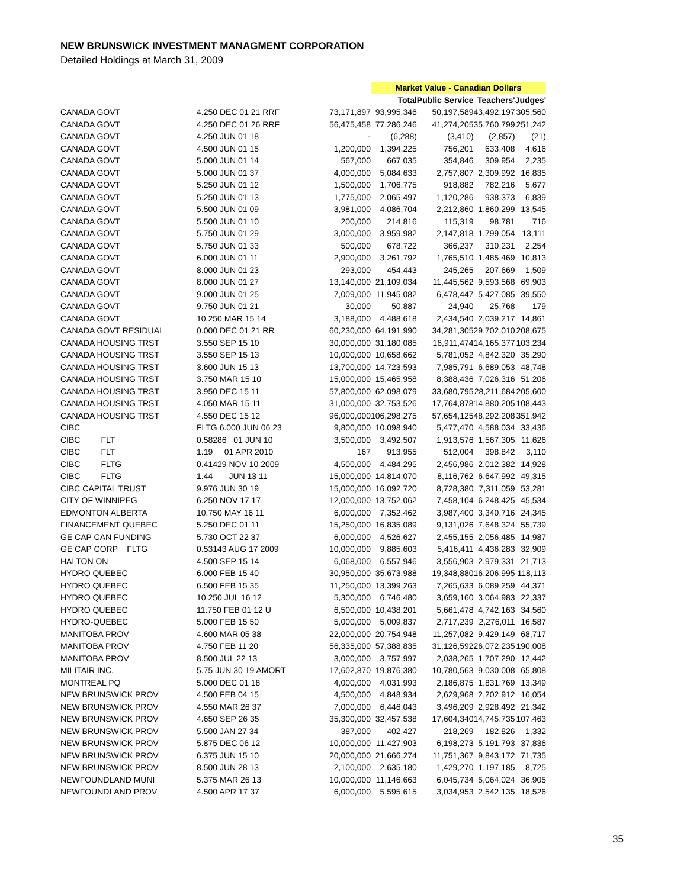NEW BRUNSWICK INVESTMENT MANAGMENT CORPORATION
Detailed Holdings at March 31, 2009
| | | | Market Value - Canadian Dollars | | | |
| | | | Total | Public Service | Teachers' | Judges' |
| CANADA GOVT | 4.250 DEC 01 21 RRF | 73,171,897 | 93,995,346 | 50,197,589 | 43,492,197 | 305,560 |
| CANADA GOVT | 4.250 DEC 01 26 RRF | 56,475,458 | 77,286,246 | 41,274,205 | 35,760,799 | 251,242 |
| CANADA GOVT | 4.250 JUN 01 18 | - | (6,288) | (3,410) | (2,857) | (21) |
| CANADA GOVT | 4.500 JUN 01 15 | 1,200,000 | 1,394,225 | 756,201 | 633,408 | 4,616 |
| CANADA GOVT | 5.000 JUN 01 14 | 567,000 | 667,035 | 354,846 | 309,954 | 2,235 |
| CANADA GOVT | 5.000 JUN 01 37 | 4,000,000 | 5,084,633 | 2,757,807 | 2,309,992 | 16,835 |
| CANADA GOVT | 5.250 JUN 01 12 | 1,500,000 | 1,706,775 | 918,882 | 782,216 | 5,677 |
| CANADA GOVT | 5.250 JUN 01 13 | 1,775,000 | 2,065,497 | 1,120,286 | 938,373 | 6,839 |
| CANADA GOVT | 5.500 JUN 01 09 | 3,981,000 | 4,086,704 | 2,212,860 | 1,860,299 | 13,545 |
| CANADA GOVT | 5.500 JUN 01 10 | 200,000 | 214,816 | 115,319 | 98,781 | 716 |
| CANADA GOVT | 5.750 JUN 01 29 | 3,000,000 | 3,959,982 | 2,147,818 | 1,799,054 | 13,111 |
| CANADA GOVT | 5.750 JUN 01 33 | 500,000 | 678,722 | 366,237 | 310,231 | 2,254 |
| CANADA GOVT | 6.000 JUN 01 11 | 2,900,000 | 3,261,792 | 1,765,510 | 1,485,469 | 10,813 |
| CANADA GOVT | 8.000 JUN 01 23 | 293,000 | 454,443 | 245,265 | 207,669 | 1,509 |
| CANADA GOVT | 8.000 JUN 01 27 | 13,140,000 | 21,109,034 | 11,445,562 | 9,593,568 | 69,903 |
| CANADA GOVT | 9.000 JUN 01 25 | 7,009,000 | 11,945,082 | 6,478,447 | 5,427,085 | 39,550 |
| CANADA GOVT | 9.750 JUN 01 21 | 30,000 | 50,887 | 24,940 | 25,768 | 179 |
| CANADA GOVT | 10.250 MAR 15 14 | 3,188,000 | 4,488,618 | 2,434,540 | 2,039,217 | 14,861 |
| CANADA GOVT RESIDUAL | 0.000 DEC 01 21 RR | 60,230,000 | 64,191,990 | 34,281,305 | 29,702,010 | 208,675 |
| CANADA HOUSING TRST | 3.550 SEP 15 10 | 30,000,000 | 31,180,085 | 16,911,474 | 14,165,377 | 103,234 |
| CANADA HOUSING TRST | 3.550 SEP 15 13 | 10,000,000 | 10,658,662 | 5,781,052 | 4,842,320 | 35,290 |
| CANADA HOUSING TRST | 3.600 JUN 15 13 | 13,700,000 | 14,723,593 | 7,985,791 | 6,689,053 | 48,748 |
| CANADA HOUSING TRST | 3.750 MAR 15 10 | 15,000,000 | 15,465,958 | 8,388,436 | 7,026,316 | 51,206 |
| CANADA HOUSING TRST | 3.950 DEC 15 11 | 57,800,000 | 62,098,079 | 33,680,795 | 28,211,684 | 205,600 |
| CANADA HOUSING TRST | 4.050 MAR 15 11 | 31,000,000 | 32,753,526 | 17,764,878 | 14,880,205 | 108,443 |
| CANADA HOUSING TRST | 4.550 DEC 15 12 | 96,000,000 | 106,298,275 | 57,654,125 | 48,292,208 | 351,942 |
| CIBC | FLTG 6.000 JUN 06 23 | 9,800,000 | 10,098,940 | 5,477,470 | 4,588,034 | 33,436 |
| CIBC FLT | 0.58286 01 JUN 10 | 3,500,000 | 3,492,507 | 1,913,576 | 1,567,305 | 11,626 |
| CIBC FLT | 1.19 01 APR 2010 | 167 | 913,955 | 512,004 | 398,842 | 3,110 |
| CIBC FLTG | 0.41429 NOV 10 2009 | 4,500,000 | 4,484,295 | 2,456,986 | 2,012,382 | 14,928 |
| CIBC FLTG | 1.44 JUN 13 11 | 15,000,000 | 14,814,070 | 8,116,762 | 6,647,992 | 49,315 |
| CIBC CAPITAL TRUST | 9.976 JUN 30 19 | 15,000,000 | 16,092,720 | 8,728,380 | 7,311,059 | 53,281 |
| CITY OF WINNIPEG | 6.250 NOV 17 17 | 12,000,000 | 13,752,062 | 7,458,104 | 6,248,425 | 45,534 |
| EDMONTON ALBERTA | 10.750 MAY 16 11 | 6,000,000 | 7,352,462 | 3,987,400 | 3,340,716 | 24,345 |
| FINANCEMENT QUEBEC | 5.250 DEC 01 11 | 15,250,000 | 16,835,089 | 9,131,026 | 7,648,324 | 55,739 |
| GE CAP CAN FUNDING | 5.730 OCT 22 37 | 6,000,000 | 4,526,627 | 2,455,155 | 2,056,485 | 14,987 |
| GE CAP CORP FLTG | 0.53143 AUG 17 2009 | 10,000,000 | 9,885,603 | 5,416,411 | 4,436,283 | 32,909 |
| HALTON ON | 4.500 SEP 15 14 | 6,068,000 | 6,557,946 | 3,556,903 | 2,979,331 | 21,713 |
| HYDRO QUEBEC | 6.000 FEB 15 40 | 30,950,000 | 35,673,988 | 19,348,880 | 16,206,995 | 118,113 |
| HYDRO QUEBEC | 6.500 FEB 15 35 | 11,250,000 | 13,399,263 | 7,265,633 | 6,089,259 | 44,371 |
| HYDRO QUEBEC | 10.250 JUL 16 12 | 5,300,000 | 6,746,480 | 3,659,160 | 3,064,983 | 22,337 |
| HYDRO QUEBEC | 11.750 FEB 01 12 U | 6,500,000 | 10,438,201 | 5,661,478 | 4,742,163 | 34,560 |
| HYDRO-QUEBEC | 5.000 FEB 15 50 | 5,000,000 | 5,009,837 | 2,717,239 | 2,276,011 | 16,587 |
| MANITOBA PROV | 4.600 MAR 05 38 | 22,000,000 | 20,754,948 | 11,257,082 | 9,429,149 | 68,717 |
| MANITOBA PROV | 4.750 FEB 11 20 | 56,335,000 | 57,388,835 | 31,126,592 | 26,072,235 | 190,008 |
| MANITOBA PROV | 8.500 JUL 22 13 | 3,000,000 | 3,757,997 | 2,038,265 | 1,707,290 | 12,442 |
| MILITAIR INC. | 5.75 JUN 30 19 AMORT | 17,602,870 | 19,876,380 | 10,780,563 | 9,030,008 | 65,808 |
| MONTREAL PQ | 5.000 DEC 01 18 | 4,000,000 | 4,031,993 | 2,186,875 | 1,831,769 | 13,349 |
| NEW BRUNSWICK PROV | 4.500 FEB 04 15 | 4,500,000 | 4,848,934 | 2,629,968 | 2,202,912 | 16,054 |
| NEW BRUNSWICK PROV | 4.550 MAR 26 37 | 7,000,000 | 6,446,043 | 3,496,209 | 2,928,492 | 21,342 |
| NEW BRUNSWICK PROV | 4.650 SEP 26 35 | 35,300,000 | 32,457,538 | 17,604,340 | 14,745,735 | 107,463 |
| NEW BRUNSWICK PROV | 5.500 JAN 27 34 | 387,000 | 402,427 | 218,269 | 182,826 | 1,332 |
| NEW BRUNSWICK PROV | 5.875 DEC 06 12 | 10,000,000 | 11,427,903 | 6,198,273 | 5,191,793 | 37,836 |
| NEW BRUNSWICK PROV | 6.375 JUN 15 10 | 20,000,000 | 21,666,274 | 11,751,367 | 9,843,172 | 71,735 |
| NEW BRUNSWICK PROV | 8.500 JUN 28 13 | 2,100,000 | 2,635,180 | 1,429,270 | 1,197,185 | 8,725 |
| NEWFOUNDLAND MUNI | 5.375 MAR 26 13 | 10,000,000 | 11,146,663 | 6,045,734 | 5,064,024 | 36,905 |
| NEWFOUNDLAND PROV | 4.500 APR 17 37 | 6,000,000 | 5,595,615 | 3,034,953 | 2,542,135 | 18,526 |
35